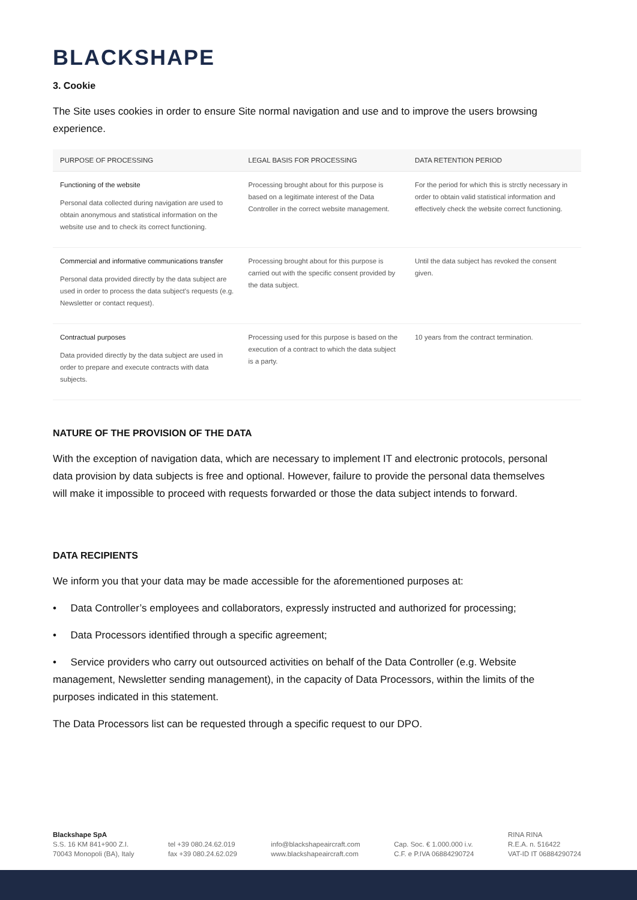BLACKSHAPE
3. Cookie
The Site uses cookies in order to ensure Site normal navigation and use and to improve the users browsing experience.
| PURPOSE OF PROCESSING | LEGAL BASIS FOR PROCESSING | DATA RETENTION PERIOD |
| --- | --- | --- |
| Functioning of the website Personal data collected during navigation are used to obtain anonymous and statistical information on the website use and to check its correct functioning. | Processing brought about for this purpose is based on a legitimate interest of the Data Controller in the correct website management. | For the period for which this is strctly necessary in order to obtain valid statistical information and effectively check the website correct functioning. |
| Commercial and informative communications transfer Personal data provided directly by the data subject are used in order to process the data subject's requests (e.g. Newsletter or contact request). | Processing brought about for this purpose is carried out with the specific consent provided by the data subject. | Until the data subject has revoked the consent given. |
| Contractual purposes Data provided directly by the data subject are used in order to prepare and execute contracts with data subjects. | Processing used for this purpose is based on the execution of a contract to which the data subject is a party. | 10 years from the contract termination. |
NATURE OF THE PROVISION OF THE DATA
With the exception of navigation data, which are necessary to implement IT and electronic protocols, personal data provision by data subjects is free and optional. However, failure to provide the personal data themselves will make it impossible to proceed with requests forwarded or those the data subject intends to forward.
DATA RECIPIENTS
We inform you that your data may be made accessible for the aforementioned purposes at:
• Data Controller’s employees and collaborators, expressly instructed and authorized for processing;
• Data Processors identified through a specific agreement;
• Service providers who carry out outsourced activities on behalf of the Data Controller (e.g. Website management, Newsletter sending management), in the capacity of Data Processors, within the limits of the purposes indicated in this statement.
The Data Processors list can be requested through a specific request to our DPO.
Blackshape SpA
S.S. 16 KM 841+900 Z.I.
70043 Monopoli (BA), Italy
tel +39 080.24.62.019
fax +39 080.24.62.029
info@blackshapeaircraft.com
www.blackshapeaircraft.com
Cap. Soc. € 1.000.000 i.v.
C.F. e P.IVA 06884290724
RINA RINA
R.E.A. n. 516422
VAT-ID IT 06884290724